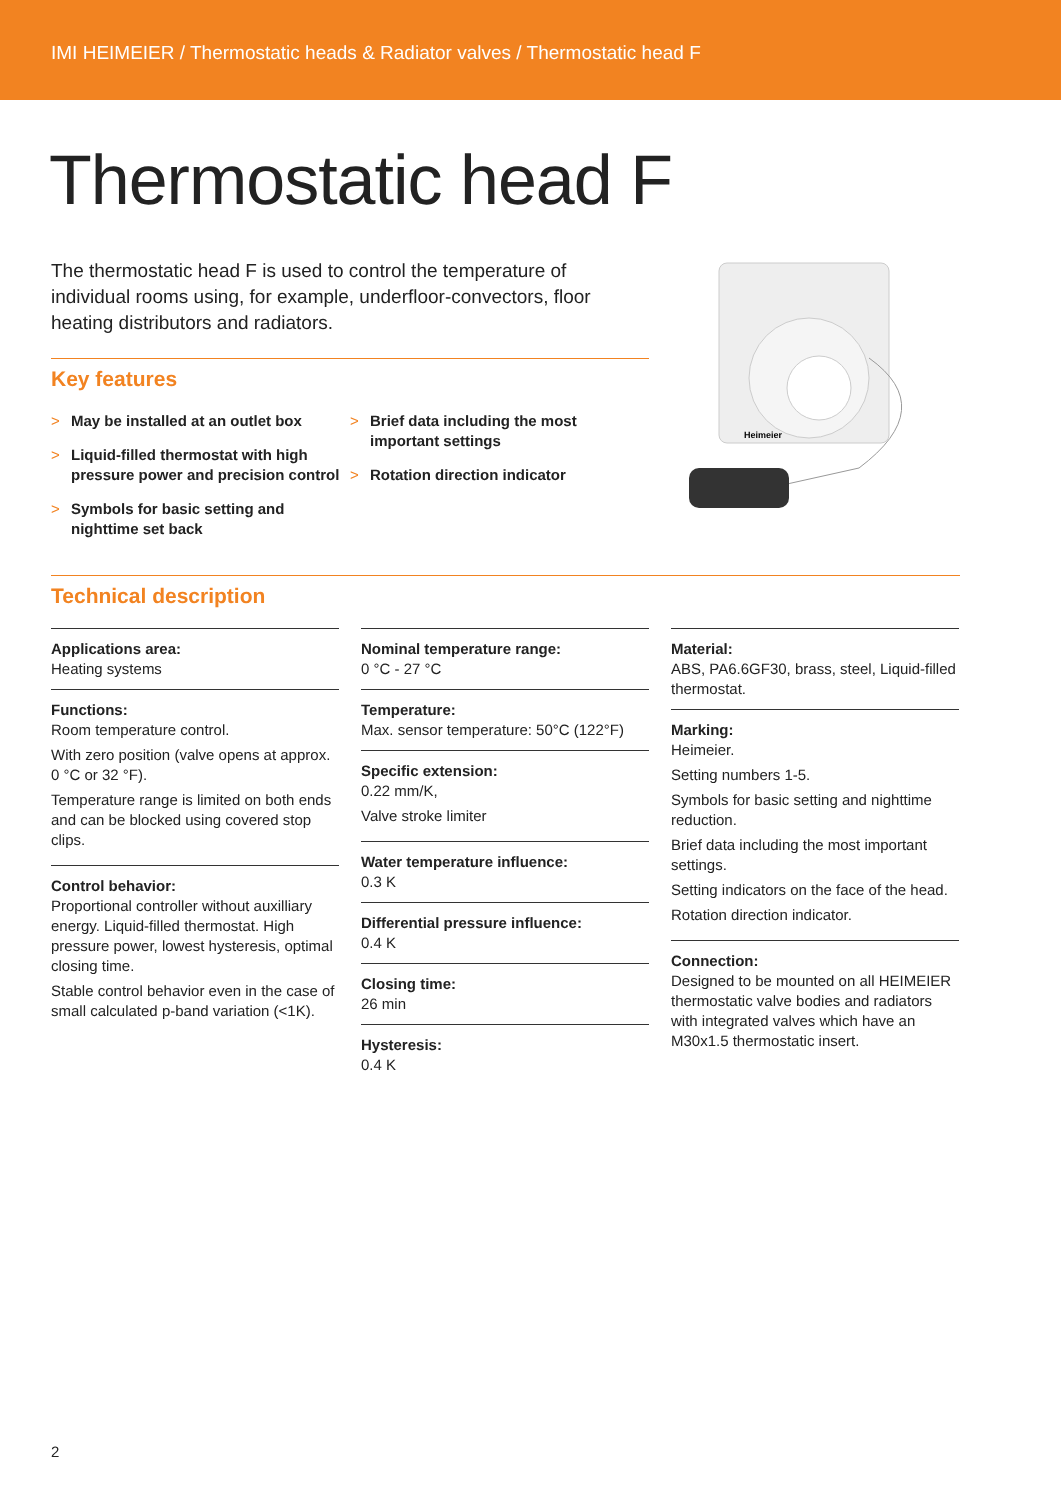IMI HEIMEIER / Thermostatic heads & Radiator valves / Thermostatic head F
Thermostatic head F
The thermostatic head F is used to control the temperature of individual rooms using, for example, underfloor-convectors, floor heating distributors and radiators.
Key features
> May be installed at an outlet box
> Liquid-filled thermostat with high pressure power and precision control
> Symbols for basic setting and nighttime set back
> Brief data including the most important settings
> Rotation direction indicator
Heimeier
Technical description
Applications area:
Heating systems
Functions:
Room temperature control.
With zero position (valve opens at approx. 0 °C or 32 °F).
Temperature range is limited on both ends and can be blocked using covered stop clips.
Control behavior:
Proportional controller without auxilliary energy. Liquid-filled thermostat. High pressure power, lowest hysteresis, optimal closing time.
Stable control behavior even in the case of small calculated p-band variation (<1K).
Nominal temperature range:
0 °C - 27 °C
Temperature:
Max. sensor temperature: 50°C (122°F)
Specific extension:
0.22 mm/K,
Valve stroke limiter
Water temperature influence:
0.3 K
Differential pressure influence:
0.4 K
Closing time:
26 min
Hysteresis:
0.4 K
Material:
ABS, PA6.6GF30, brass, steel, Liquid-filled thermostat.
Marking:
Heimeier.
Setting numbers 1-5.
Symbols for basic setting and nighttime reduction.
Brief data including the most important settings.
Setting indicators on the face of the head.
Rotation direction indicator.
Connection:
Designed to be mounted on all HEIMEIER thermostatic valve bodies and radiators with integrated valves which have an M30x1.5 thermostatic insert.
2